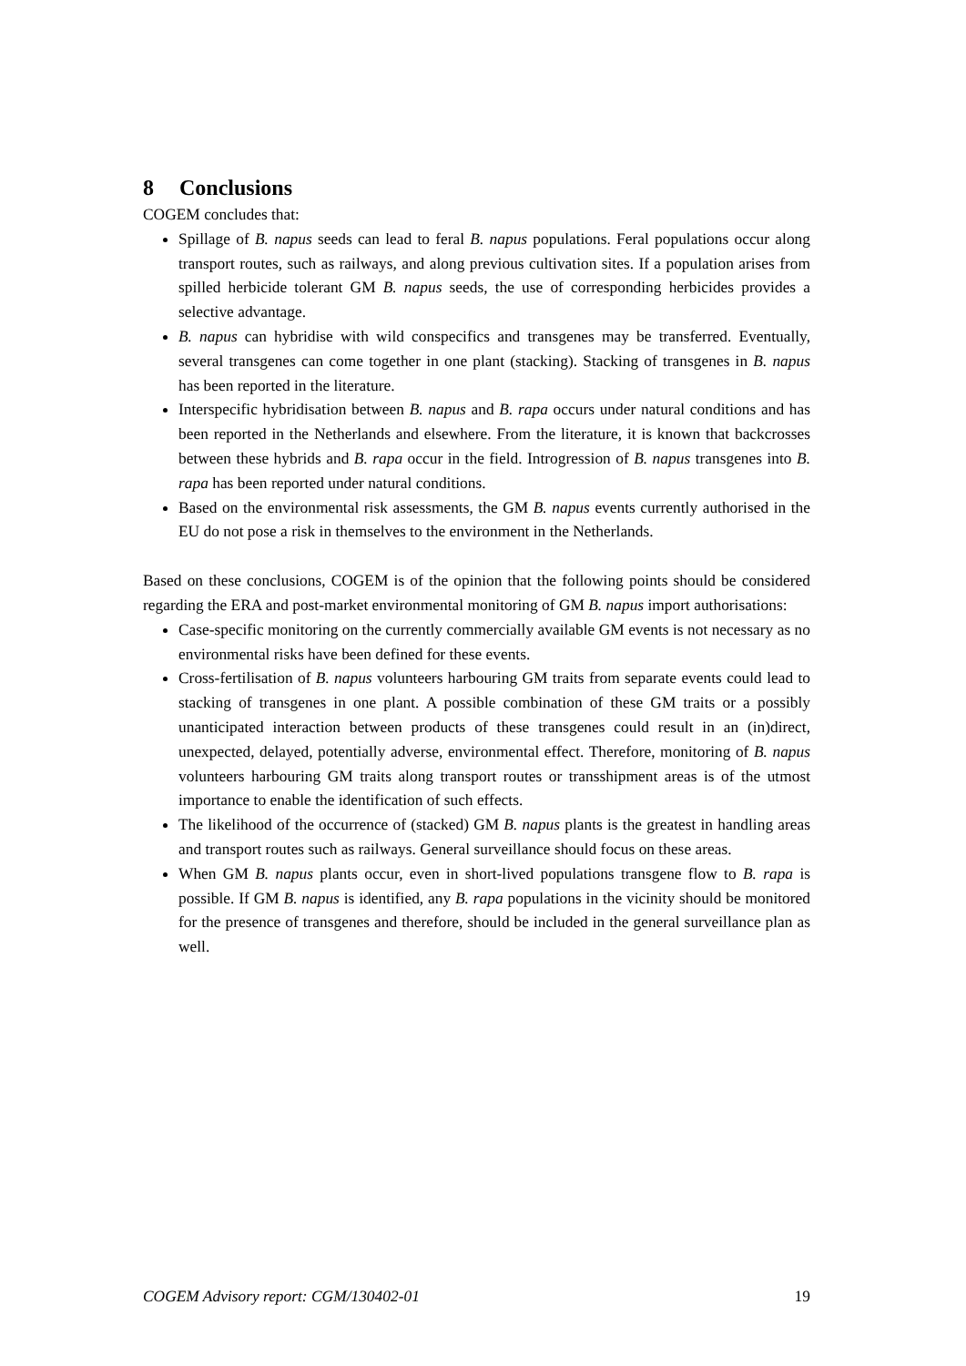8 Conclusions
COGEM concludes that:
Spillage of B. napus seeds can lead to feral B. napus populations. Feral populations occur along transport routes, such as railways, and along previous cultivation sites. If a population arises from spilled herbicide tolerant GM B. napus seeds, the use of corresponding herbicides provides a selective advantage.
B. napus can hybridise with wild conspecifics and transgenes may be transferred. Eventually, several transgenes can come together in one plant (stacking). Stacking of transgenes in B. napus has been reported in the literature.
Interspecific hybridisation between B. napus and B. rapa occurs under natural conditions and has been reported in the Netherlands and elsewhere. From the literature, it is known that backcrosses between these hybrids and B. rapa occur in the field. Introgression of B. napus transgenes into B. rapa has been reported under natural conditions.
Based on the environmental risk assessments, the GM B. napus events currently authorised in the EU do not pose a risk in themselves to the environment in the Netherlands.
Based on these conclusions, COGEM is of the opinion that the following points should be considered regarding the ERA and post-market environmental monitoring of GM B. napus import authorisations:
Case-specific monitoring on the currently commercially available GM events is not necessary as no environmental risks have been defined for these events.
Cross-fertilisation of B. napus volunteers harbouring GM traits from separate events could lead to stacking of transgenes in one plant. A possible combination of these GM traits or a possibly unanticipated interaction between products of these transgenes could result in an (in)direct, unexpected, delayed, potentially adverse, environmental effect. Therefore, monitoring of B. napus volunteers harbouring GM traits along transport routes or transshipment areas is of the utmost importance to enable the identification of such effects.
The likelihood of the occurrence of (stacked) GM B. napus plants is the greatest in handling areas and transport routes such as railways. General surveillance should focus on these areas.
When GM B. napus plants occur, even in short-lived populations transgene flow to B. rapa is possible. If GM B. napus is identified, any B. rapa populations in the vicinity should be monitored for the presence of transgenes and therefore, should be included in the general surveillance plan as well.
COGEM Advisory report: CGM/130402-01 19